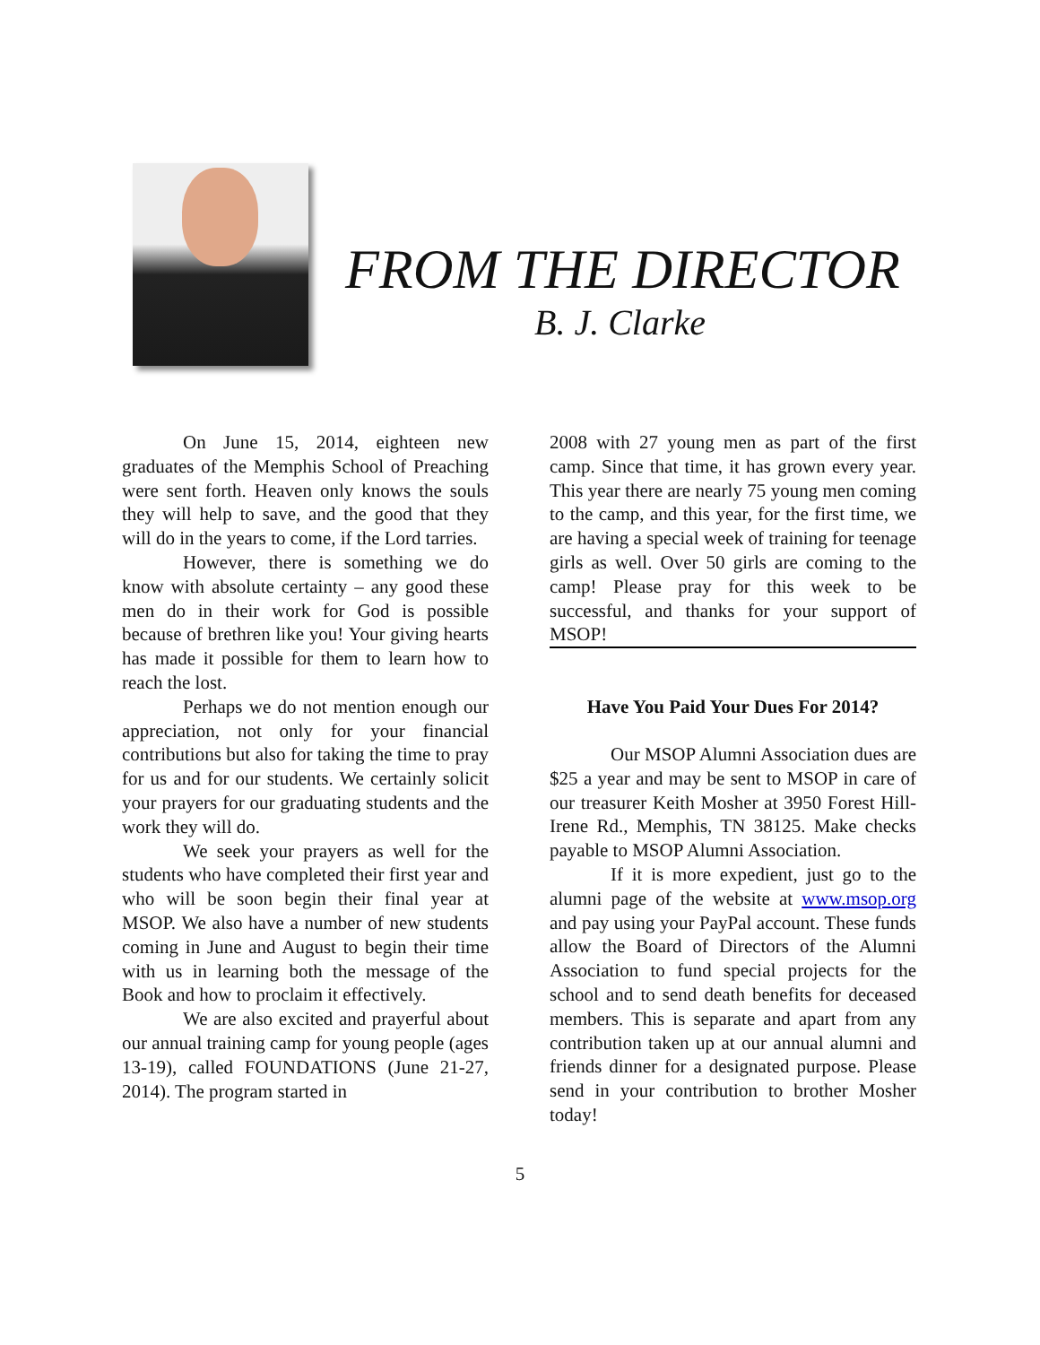FROM THE DIRECTOR
B. J. Clarke
On June 15, 2014, eighteen new graduates of the Memphis School of Preaching were sent forth. Heaven only knows the souls they will help to save, and the good that they will do in the years to come, if the Lord tarries.
However, there is something we do know with absolute certainty – any good these men do in their work for God is possible because of brethren like you! Your giving hearts has made it possible for them to learn how to reach the lost.
Perhaps we do not mention enough our appreciation, not only for your financial contributions but also for taking the time to pray for us and for our students. We certainly solicit your prayers for our graduating students and the work they will do.
We seek your prayers as well for the students who have completed their first year and who will be soon begin their final year at MSOP. We also have a number of new students coming in June and August to begin their time with us in learning both the message of the Book and how to proclaim it effectively.
We are also excited and prayerful about our annual training camp for young people (ages 13-19), called FOUNDATIONS (June 21-27, 2014). The program started in
2008 with 27 young men as part of the first camp. Since that time, it has grown every year. This year there are nearly 75 young men coming to the camp, and this year, for the first time, we are having a special week of training for teenage girls as well. Over 50 girls are coming to the camp! Please pray for this week to be successful, and thanks for your support of MSOP!
Have You Paid Your Dues For 2014?
Our MSOP Alumni Association dues are $25 a year and may be sent to MSOP in care of our treasurer Keith Mosher at 3950 Forest Hill-Irene Rd., Memphis, TN 38125. Make checks payable to MSOP Alumni Association.
If it is more expedient, just go to the alumni page of the website at www.msop.org and pay using your PayPal account. These funds allow the Board of Directors of the Alumni Association to fund special projects for the school and to send death benefits for deceased members. This is separate and apart from any contribution taken up at our annual alumni and friends dinner for a designated purpose. Please send in your contribution to brother Mosher today!
5